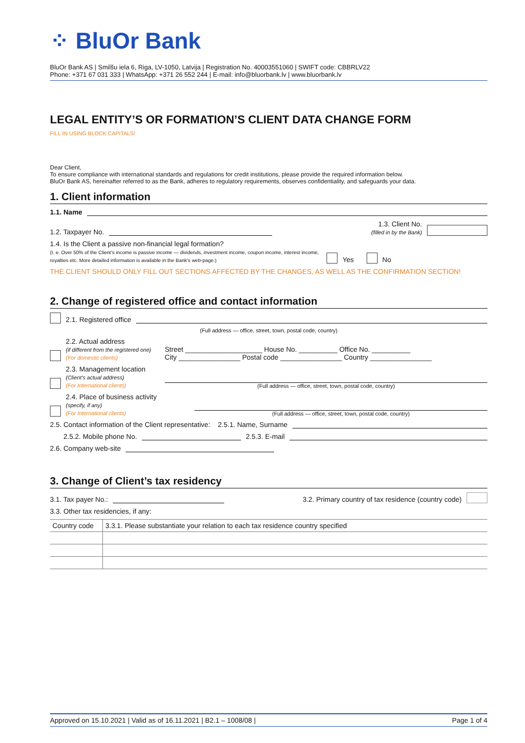⁘ BluOr Bank
BluOr Bank AS | Smilšu iela 6, Riga, LV-1050, Latvija | Registration No. 40003551060 | SWIFT code: CBBRLV22
Phone: +371 67 031 333 | WhatsApp: +371 26 552 244 | E-mail: info@bluorbank.lv | www.bluorbank.lv
LEGAL ENTITY’S OR FORMATION’S CLIENT DATA CHANGE FORM
FILL IN USING BLOCK CAPITALS!
Dear Client,
To ensure compliance with international standards and regulations for credit institutions, please provide the required information below.
BluOr Bank AS, hereinafter referred to as the Bank, adheres to regulatory requirements, observes confidentiality, and safeguards your data.
1. Client information
1.1. Name
1.2. Taxpayer No. 1.3. Client No.
(filled in by the Bank)
1.4. Is the Client a passive non-financial legal formation?
(I. e. Over 50% of the Client’s income is passive income — dividends, investment income, coupon income, interest income, royalties etc. More detailed information is available in the Bank’s web-page.)
Yes No
THE CLIENT SHOULD ONLY FILL OUT SECTIONS AFFECTED BY THE CHANGES, AS WELL AS THE CONFIRMATION SECTION!
2. Change of registered office and contact information
2.1. Registered office
(Full address — office, street, town, postal code, country)
2.2. Actual address
(if different from the registered one)
(For domestic clients) Street ____________________ House No. __________ Office No. __________
City ________________ Postal code ________________ Country ________________
2.3. Management location
(Client’s actual address)
(For International clients) (Full address — office, street, town, postal code, country)
2.4. Place of business activity
(specify, if any)
(For International clients) (Full address — office, street, town, postal code, country)
2.5. Contact information of the Client representative: 2.5.1. Name, Surname
2.5.2. Mobile phone No. 2.5.3. E-mail
2.6. Company web-site
3. Change of Client’s tax residency
3.1. Tax payer No.: 3.2. Primary country of tax residence (country code)
3.3. Other tax residencies, if any:
| Country code | 3.3.1. Please substantiate your relation to each tax residence country specified |
| --- | --- |
Approved on 15.10.2021 | Valid as of 16.11.2021 | B2.1 – 1008/08 | Page 1 of 4